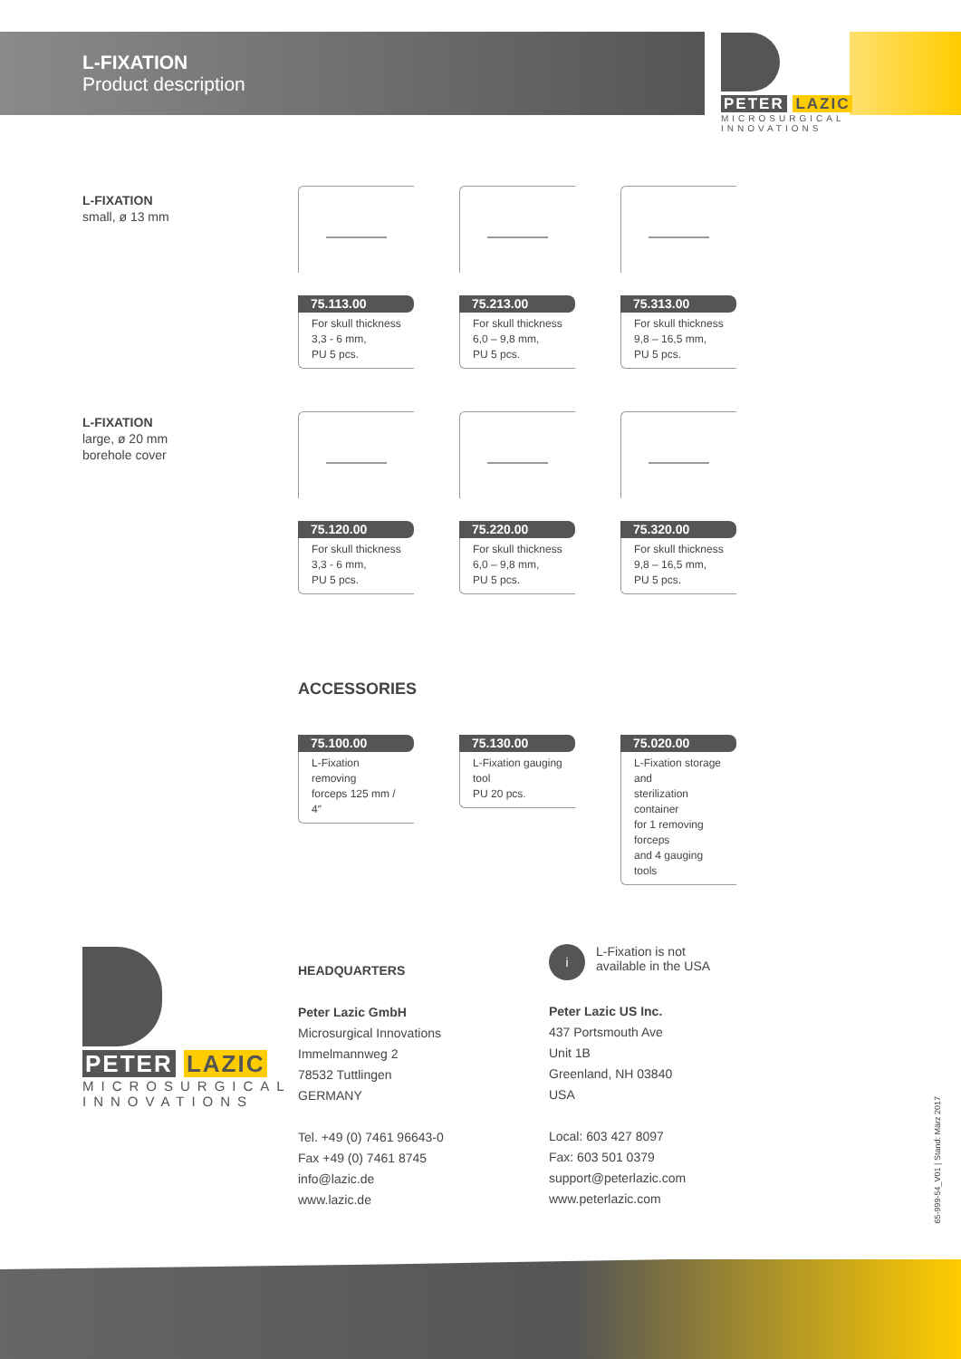L-FIXATION
Product description
PETER LAZIC
MICROSURGICAL
INNOVATIONS
L-FIXATION
small, ø 13 mm
L-FIXATION
large, ø 20 mm
borehole cover
75.113.00
For skull thickness
3,3 - 6 mm,
PU 5 pcs.
75.213.00
For skull thickness
6,0 – 9,8 mm,
PU 5 pcs.
75.313.00
For skull thickness
9,8 – 16,5 mm,
PU 5 pcs.
75.120.00
For skull thickness
3,3 - 6 mm,
PU 5 pcs.
75.220.00
For skull thickness
6,0 – 9,8 mm,
PU 5 pcs.
75.320.00
For skull thickness
9,8 – 16,5 mm,
PU 5 pcs.
ACCESSORIES
75.100.00
L-Fixation removing
forceps 125 mm / 4″
75.130.00
L-Fixation gauging tool
PU 20 pcs.
75.020.00
L-Fixation storage and
sterilization container
for 1 removing forceps
and 4 gauging tools
PETER LAZIC
MICROSURGICAL
INNOVATIONS
HEADQUARTERS
Peter Lazic GmbH
Microsurgical Innovations
Immelmannweg 2
78532 Tuttlingen
GERMANY
Tel. +49 (0) 7461 96643-0
Fax +49 (0) 7461 8745
info@lazic.de
www.lazic.de
i
L-Fixation is not
available in the USA
Peter Lazic US Inc.
437 Portsmouth Ave
Unit 1B
Greenland, NH 03840
USA
Local: 603 427 8097
Fax: 603 501 0379
support@peterlazic.com
www.peterlazic.com
65-999-54_V01 | Stand: März 2017